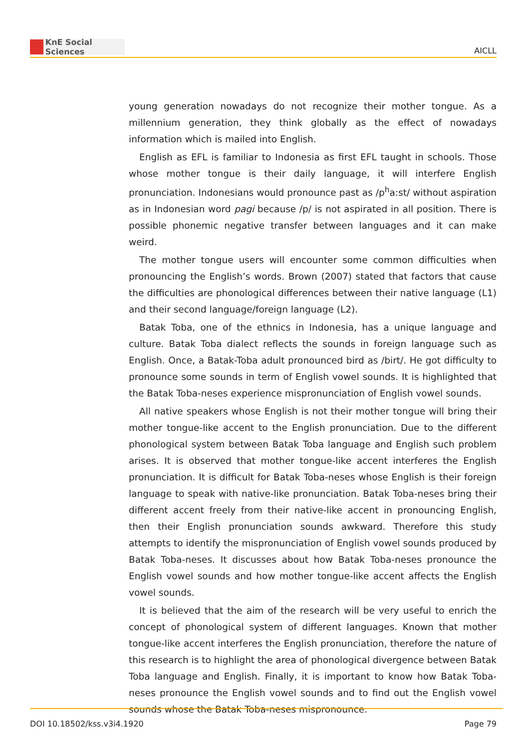KnE Social Sciences
AICLL
young generation nowadays do not recognize their mother tongue. As a millennium generation, they think globally as the effect of nowadays information which is mailed into English.
English as EFL is familiar to Indonesia as first EFL taught in schools. Those whose mother tongue is their daily language, it will interfere English pronunciation. Indonesians would pronounce past as /p<sup>h</sup>a:st/ without aspiration as in Indonesian word pagi because /p/ is not aspirated in all position. There is possible phonemic negative transfer between languages and it can make weird.
The mother tongue users will encounter some common difficulties when pronouncing the English’s words. Brown (2007) stated that factors that cause the difficulties are phonological differences between their native language (L1) and their second language/foreign language (L2).
Batak Toba, one of the ethnics in Indonesia, has a unique language and culture. Batak Toba dialect reflects the sounds in foreign language such as English. Once, a Batak-Toba adult pronounced bird as /birt/. He got difficulty to pronounce some sounds in term of English vowel sounds. It is highlighted that the Batak Toba-neses experience mispronunciation of English vowel sounds.
All native speakers whose English is not their mother tongue will bring their mother tongue-like accent to the English pronunciation. Due to the different phonological system between Batak Toba language and English such problem arises. It is observed that mother tongue-like accent interferes the English pronunciation. It is difficult for Batak Toba-neses whose English is their foreign language to speak with native-like pronunciation. Batak Toba-neses bring their different accent freely from their native-like accent in pronouncing English, then their English pronunciation sounds awkward. Therefore this study attempts to identify the mispronunciation of English vowel sounds produced by Batak Toba-neses. It discusses about how Batak Toba-neses pronounce the English vowel sounds and how mother tongue-like accent affects the English vowel sounds.
It is believed that the aim of the research will be very useful to enrich the concept of phonological system of different languages. Known that mother tongue-like accent interferes the English pronunciation, therefore the nature of this research is to highlight the area of phonological divergence between Batak Toba language and English. Finally, it is important to know how Batak Toba-neses pronounce the English vowel sounds and to find out the English vowel sounds whose the Batak Toba-neses mispronounce.
DOI 10.18502/kss.v3i4.1920 Page 79